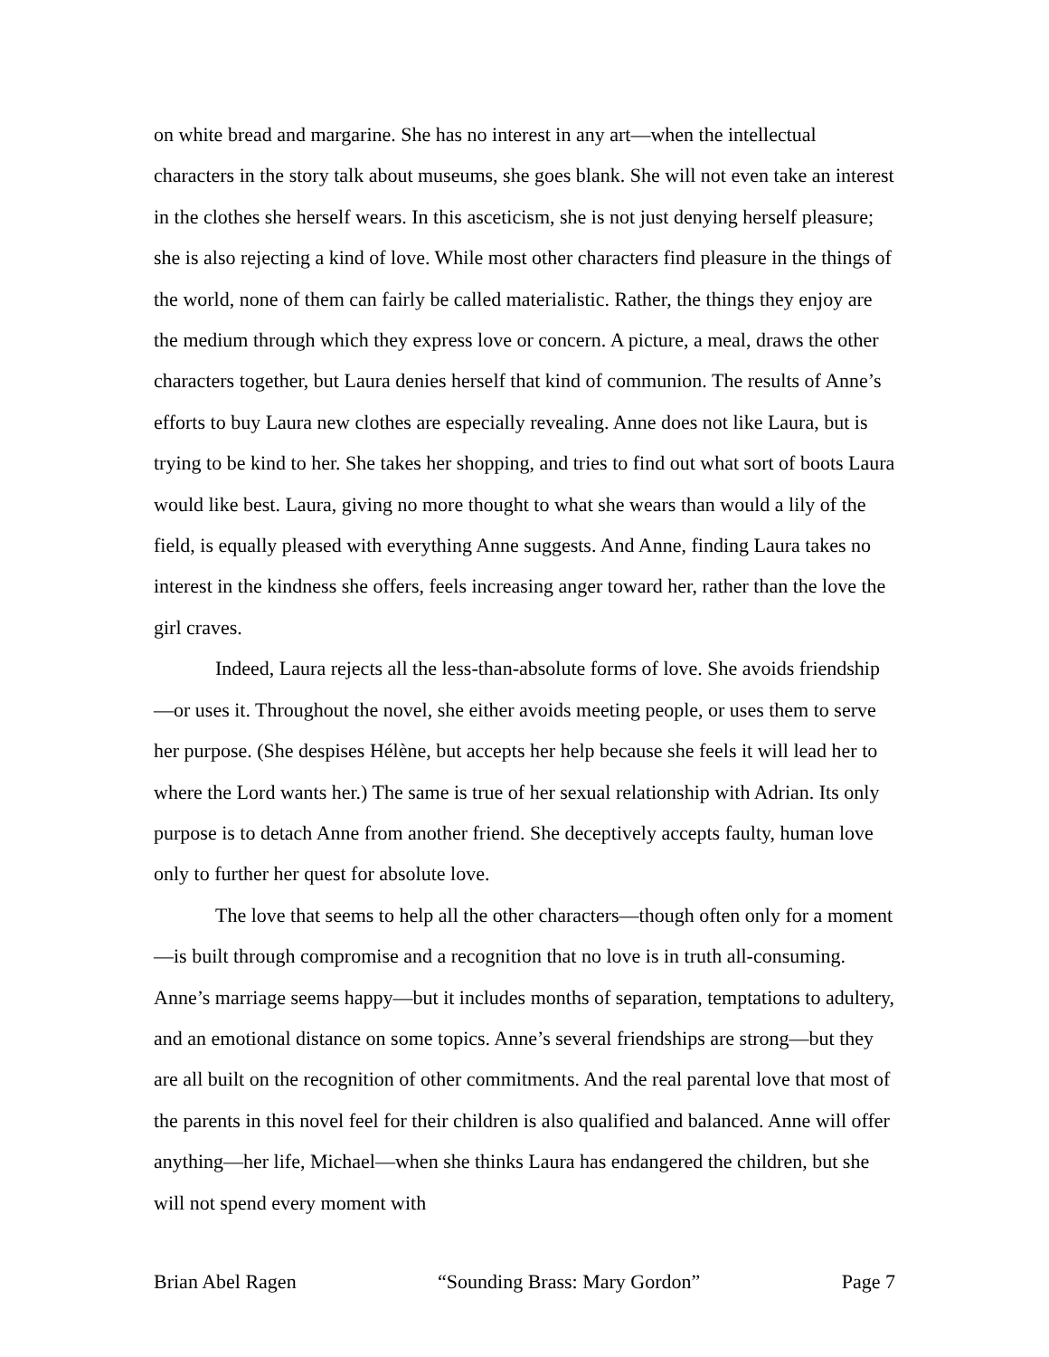on white bread and margarine. She has no interest in any art—when the intellectual characters in the story talk about museums, she goes blank. She will not even take an interest in the clothes she herself wears. In this asceticism, she is not just denying herself pleasure; she is also rejecting a kind of love. While most other characters find pleasure in the things of the world, none of them can fairly be called materialistic. Rather, the things they enjoy are the medium through which they express love or concern. A picture, a meal, draws the other characters together, but Laura denies herself that kind of communion. The results of Anne’s efforts to buy Laura new clothes are especially revealing. Anne does not like Laura, but is trying to be kind to her. She takes her shopping, and tries to find out what sort of boots Laura would like best. Laura, giving no more thought to what she wears than would a lily of the field, is equally pleased with everything Anne suggests. And Anne, finding Laura takes no interest in the kindness she offers, feels increasing anger toward her, rather than the love the girl craves.
Indeed, Laura rejects all the less-than-absolute forms of love. She avoids friendship—or uses it. Throughout the novel, she either avoids meeting people, or uses them to serve her purpose. (She despises Hélène, but accepts her help because she feels it will lead her to where the Lord wants her.) The same is true of her sexual relationship with Adrian. Its only purpose is to detach Anne from another friend. She deceptively accepts faulty, human love only to further her quest for absolute love.
The love that seems to help all the other characters—though often only for a moment—is built through compromise and a recognition that no love is in truth all-consuming. Anne’s marriage seems happy—but it includes months of separation, temptations to adultery, and an emotional distance on some topics. Anne’s several friendships are strong—but they are all built on the recognition of other commitments. And the real parental love that most of the parents in this novel feel for their children is also qualified and balanced. Anne will offer anything—her life, Michael—when she thinks Laura has endangered the children, but she will not spend every moment with
Brian Abel Ragen “Sounding Brass: Mary Gordon” Page 7